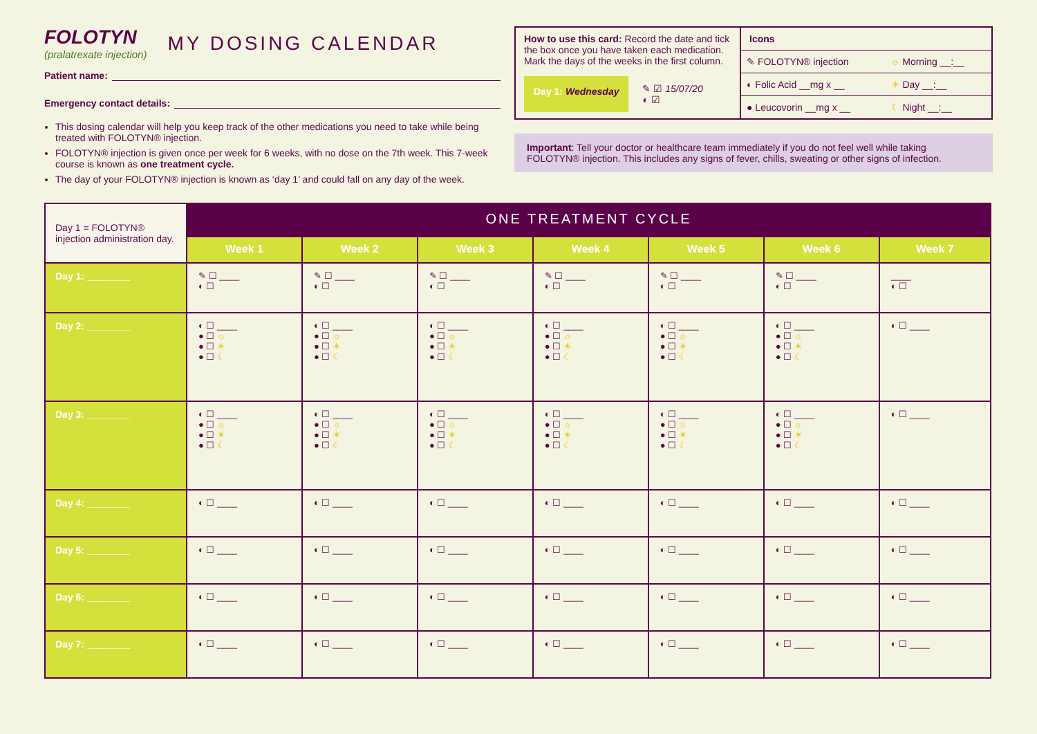FOLOTYN
(pralatrexate injection)
MY DOSING CALENDAR
Patient name:
Emergency contact details:
This dosing calendar will help you keep track of the other medications you need to take while being treated with FOLOTYN® injection.
FOLOTYN® injection is given once per week for 6 weeks, with no dose on the 7th week. This 7-week course is known as one treatment cycle.
The day of your FOLOTYN® injection is known as ‘day 1’ and could fall on any day of the week.
How to use this card: Record the date and tick the box once you have taken each medication. Mark the days of the weeks in the first column.
Day 1: Wednesday
✎ ☑ 15/07/20
◐ ☑
Icons
| ✎ FOLOTYN® injection | ☼ Morning __:__ |
| ◐ Folic Acid __mg x __ | ☀ Day __:__ |
| ● Leucovorin __mg x __ | ☾ Night __:__ |
Important: Tell your doctor or healthcare team immediately if you do not feel well while taking FOLOTYN® injection. This includes any signs of fever, chills, sweating or other signs of infection.
| Day 1 = FOLOTYN® injection administration day. | ONE TREATMENT CYCLE | | | | | | |
| | Week 1 | Week 2 | Week 3 | Week 4 | Week 5 | Week 6 | Week 7 |
| Day 1: ________ | ✎ ☐ ____ ◐ ☐ | ✎ ☐ ____ ◐ ☐ | ✎ ☐ ____ ◐ ☐ | ✎ ☐ ____ ◐ ☐ | ✎ ☐ ____ ◐ ☐ | ✎ ☐ ____ ◐ ☐ | ____ ◐ ☐ |
| Day 2: ________ | ◐ ☐ ____ ● ☐ ☼ ● ☐ ☀ ● ☐ ☾ | ◐ ☐ ____ ● ☐ ☼ ● ☐ ☀ ● ☐ ☾ | ◐ ☐ ____ ● ☐ ☼ ● ☐ ☀ ● ☐ ☾ | ◐ ☐ ____ ● ☐ ☼ ● ☐ ☀ ● ☐ ☾ | ◐ ☐ ____ ● ☐ ☼ ● ☐ ☀ ● ☐ ☾ | ◐ ☐ ____ ● ☐ ☼ ● ☐ ☀ ● ☐ ☾ | ◐ ☐ ____ |
| Day 3: ________ | ◐ ☐ ____ ● ☐ ☼ ● ☐ ☀ ● ☐ ☾ | ◐ ☐ ____ ● ☐ ☼ ● ☐ ☀ ● ☐ ☾ | ◐ ☐ ____ ● ☐ ☼ ● ☐ ☀ ● ☐ ☾ | ◐ ☐ ____ ● ☐ ☼ ● ☐ ☀ ● ☐ ☾ | ◐ ☐ ____ ● ☐ ☼ ● ☐ ☀ ● ☐ ☾ | ◐ ☐ ____ ● ☐ ☼ ● ☐ ☀ ● ☐ ☾ | ◐ ☐ ____ |
| Day 4: ________ | ◐ ☐ ____ | ◐ ☐ ____ | ◐ ☐ ____ | ◐ ☐ ____ | ◐ ☐ ____ | ◐ ☐ ____ | ◐ ☐ ____ |
| Day 5: ________ | ◐ ☐ ____ | ◐ ☐ ____ | ◐ ☐ ____ | ◐ ☐ ____ | ◐ ☐ ____ | ◐ ☐ ____ | ◐ ☐ ____ |
| Day 6: ________ | ◐ ☐ ____ | ◐ ☐ ____ | ◐ ☐ ____ | ◐ ☐ ____ | ◐ ☐ ____ | ◐ ☐ ____ | ◐ ☐ ____ |
| Day 7: ________ | ◐ ☐ ____ | ◐ ☐ ____ | ◐ ☐ ____ | ◐ ☐ ____ | ◐ ☐ ____ | ◐ ☐ ____ | ◐ ☐ ____ |